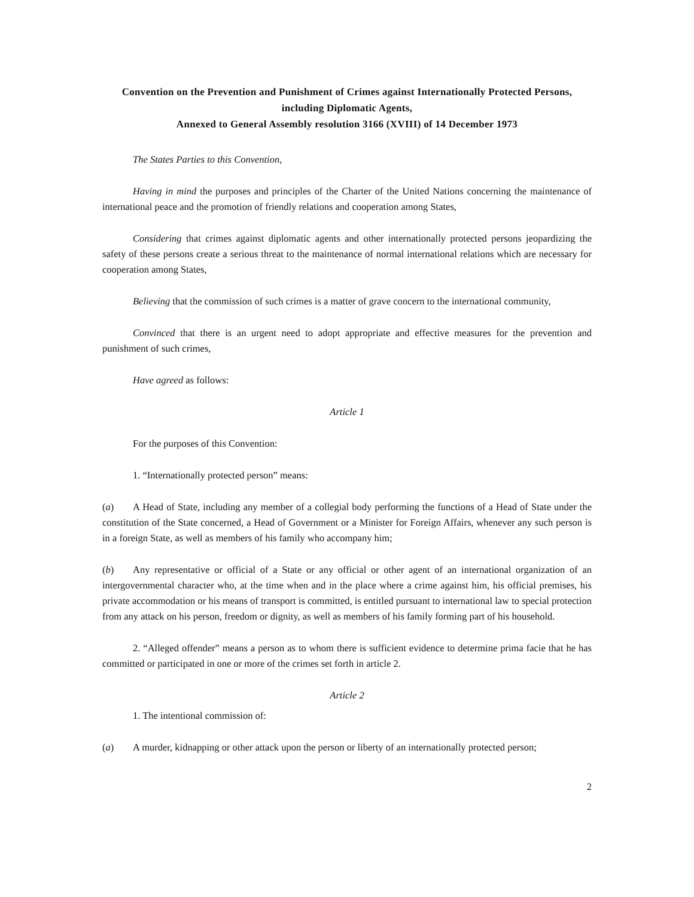Convention on the Prevention and Punishment of Crimes against Internationally Protected Persons, including Diplomatic Agents,
Annexed to General Assembly resolution 3166 (XVIII) of 14 December 1973
The States Parties to this Convention,
Having in mind the purposes and principles of the Charter of the United Nations concerning the maintenance of international peace and the promotion of friendly relations and cooperation among States,
Considering that crimes against diplomatic agents and other internationally protected persons jeopardizing the safety of these persons create a serious threat to the maintenance of normal international relations which are necessary for cooperation among States,
Believing that the commission of such crimes is a matter of grave concern to the international community,
Convinced that there is an urgent need to adopt appropriate and effective measures for the prevention and punishment of such crimes,
Have agreed as follows:
Article 1
For the purposes of this Convention:
1. “Internationally protected person” means:
(a) A Head of State, including any member of a collegial body performing the functions of a Head of State under the constitution of the State concerned, a Head of Government or a Minister for Foreign Affairs, whenever any such person is in a foreign State, as well as members of his family who accompany him;
(b) Any representative or official of a State or any official or other agent of an international organization of an intergovernmental character who, at the time when and in the place where a crime against him, his official premises, his private accommodation or his means of transport is committed, is entitled pursuant to international law to special protection from any attack on his person, freedom or dignity, as well as members of his family forming part of his household.
2. “Alleged offender” means a person as to whom there is sufficient evidence to determine prima facie that he has committed or participated in one or more of the crimes set forth in article 2.
Article 2
1. The intentional commission of:
(a) A murder, kidnapping or other attack upon the person or liberty of an internationally protected person;
2